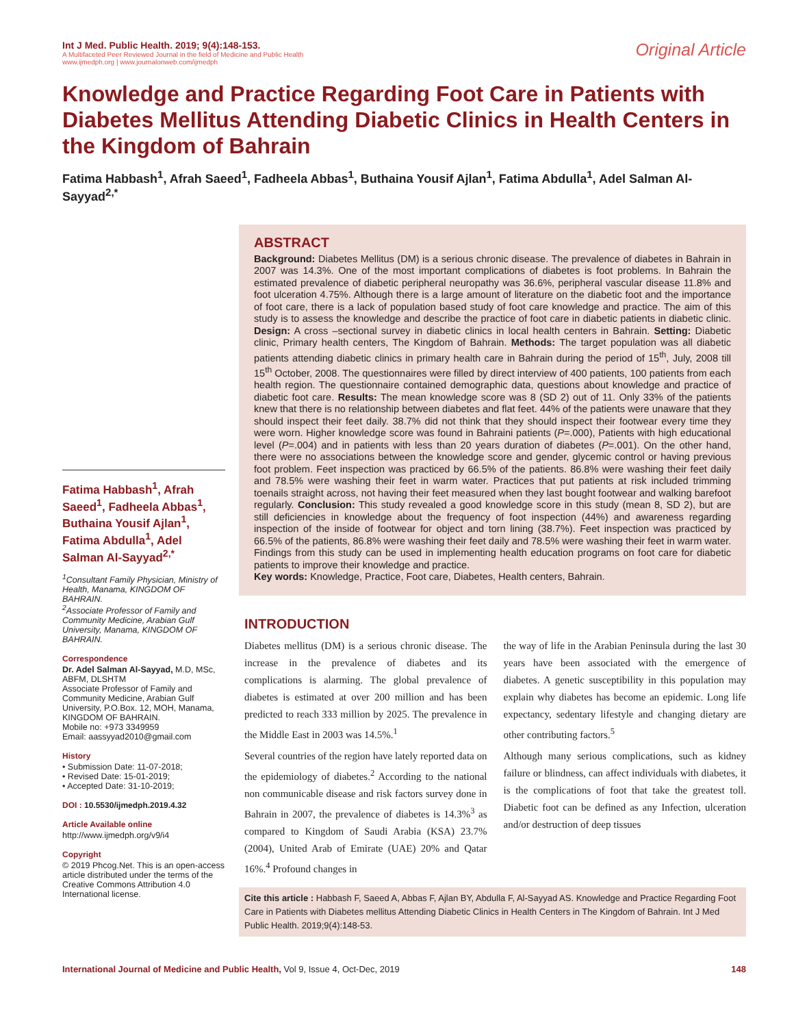Int J Med. Public Health. 2019; 9(4):148-153.
A Multifaceted Peer Reviewed Journal in the field of Medicine and Public Health
www.ijmedph.org | www.journalonweb.com/ijmedph
Original Article
Knowledge and Practice Regarding Foot Care in Patients with Diabetes Mellitus Attending Diabetic Clinics in Health Centers in the Kingdom of Bahrain
Fatima Habbash<sup>1</sup>, Afrah Saeed<sup>1</sup>, Fadheela Abbas<sup>1</sup>, Buthaina Yousif Ajlan<sup>1</sup>, Fatima Abdulla<sup>1</sup>, Adel Salman Al-Sayyad<sup>2,*</sup>
Fatima Habbash<sup>1</sup>, Afrah Saeed<sup>1</sup>, Fadheela Abbas<sup>1</sup>, Buthaina Yousif Ajlan<sup>1</sup>, Fatima Abdulla<sup>1</sup>, Adel Salman Al-Sayyad<sup>2,*</sup>
<sup>1</sup> Consultant Family Physician, Ministry of Health, Manama, KINGDOM OF BAHRAIN.
<sup>2</sup> Associate Professor of Family and Community Medicine, Arabian Gulf University, Manama, KINGDOM OF BAHRAIN.
Correspondence
Dr. Adel Salman Al-Sayyad, M.D, MSc, ABFM, DLSHTM
Associate Professor of Family and Community Medicine, Arabian Gulf University, P.O.Box. 12, MOH, Manama, KINGDOM OF BAHRAIN.
Mobile no: +973 3349959
Email: aassyyad2010@gmail.com
History
• Submission Date: 11-07-2018;
• Revised Date: 15-01-2019;
• Accepted Date: 31-10-2019;
DOI : 10.5530/ijmedph.2019.4.32
Article Available online
http://www.ijmedph.org/v9/i4
Copyright
© 2019 Phcog.Net. This is an open-access article distributed under the terms of the Creative Commons Attribution 4.0 International license.
ABSTRACT
Background: Diabetes Mellitus (DM) is a serious chronic disease. The prevalence of diabetes in Bahrain in 2007 was 14.3%. One of the most important complications of diabetes is foot problems. In Bahrain the estimated prevalence of diabetic peripheral neuropathy was 36.6%, peripheral vascular disease 11.8% and foot ulceration 4.75%. Although there is a large amount of literature on the diabetic foot and the importance of foot care, there is a lack of population based study of foot care knowledge and practice. The aim of this study is to assess the knowledge and describe the practice of foot care in diabetic patients in diabetic clinic. Design: A cross –sectional survey in diabetic clinics in local health centers in Bahrain. Setting: Diabetic clinic, Primary health centers, The Kingdom of Bahrain. Methods: The target population was all diabetic patients attending diabetic clinics in primary health care in Bahrain during the period of 15<sup>th</sup>, July, 2008 till 15<sup>th</sup> October, 2008. The questionnaires were filled by direct interview of 400 patients, 100 patients from each health region. The questionnaire contained demographic data, questions about knowledge and practice of diabetic foot care. Results: The mean knowledge score was 8 (SD 2) out of 11. Only 33% of the patients knew that there is no relationship between diabetes and flat feet. 44% of the patients were unaware that they should inspect their feet daily. 38.7% did not think that they should inspect their footwear every time they were worn. Higher knowledge score was found in Bahraini patients (P=.000), Patients with high educational level (P=.004) and in patients with less than 20 years duration of diabetes (P=.001). On the other hand, there were no associations between the knowledge score and gender, glycemic control or having previous foot problem. Feet inspection was practiced by 66.5% of the patients. 86.8% were washing their feet daily and 78.5% were washing their feet in warm water. Practices that put patients at risk included trimming toenails straight across, not having their feet measured when they last bought footwear and walking barefoot regularly. Conclusion: This study revealed a good knowledge score in this study (mean 8, SD 2), but are still deficiencies in knowledge about the frequency of foot inspection (44%) and awareness regarding inspection of the inside of footwear for object and torn lining (38.7%). Feet inspection was practiced by 66.5% of the patients, 86.8% were washing their feet daily and 78.5% were washing their feet in warm water. Findings from this study can be used in implementing health education programs on foot care for diabetic patients to improve their knowledge and practice.
Key words: Knowledge, Practice, Foot care, Diabetes, Health centers, Bahrain.
INTRODUCTION
Diabetes mellitus (DM) is a serious chronic disease. The increase in the prevalence of diabetes and its complications is alarming. The global prevalence of diabetes is estimated at over 200 million and has been predicted to reach 333 million by 2025. The prevalence in the Middle East in 2003 was 14.5%.<sup>1</sup>
Several countries of the region have lately reported data on the epidemiology of diabetes.<sup>2</sup> According to the national non communicable disease and risk factors survey done in Bahrain in 2007, the prevalence of diabetes is 14.3%<sup>3</sup> as compared to Kingdom of Saudi Arabia (KSA) 23.7% (2004), United Arab of Emirate (UAE) 20% and Qatar 16%.<sup>4</sup> Profound changes in
the way of life in the Arabian Peninsula during the last 30 years have been associated with the emergence of diabetes. A genetic susceptibility in this population may explain why diabetes has become an epidemic. Long life expectancy, sedentary lifestyle and changing dietary are other contributing factors.<sup>5</sup>
Although many serious complications, such as kidney failure or blindness, can affect individuals with diabetes, it is the complications of foot that take the greatest toll. Diabetic foot can be defined as any Infection, ulceration and/or destruction of deep tissues
Cite this article : Habbash F, Saeed A, Abbas F, Ajlan BY, Abdulla F, Al-Sayyad AS. Knowledge and Practice Regarding Foot Care in Patients with Diabetes mellitus Attending Diabetic Clinics in Health Centers in The Kingdom of Bahrain. Int J Med Public Health. 2019;9(4):148-53.
International Journal of Medicine and Public Health, Vol 9, Issue 4, Oct-Dec, 2019
148